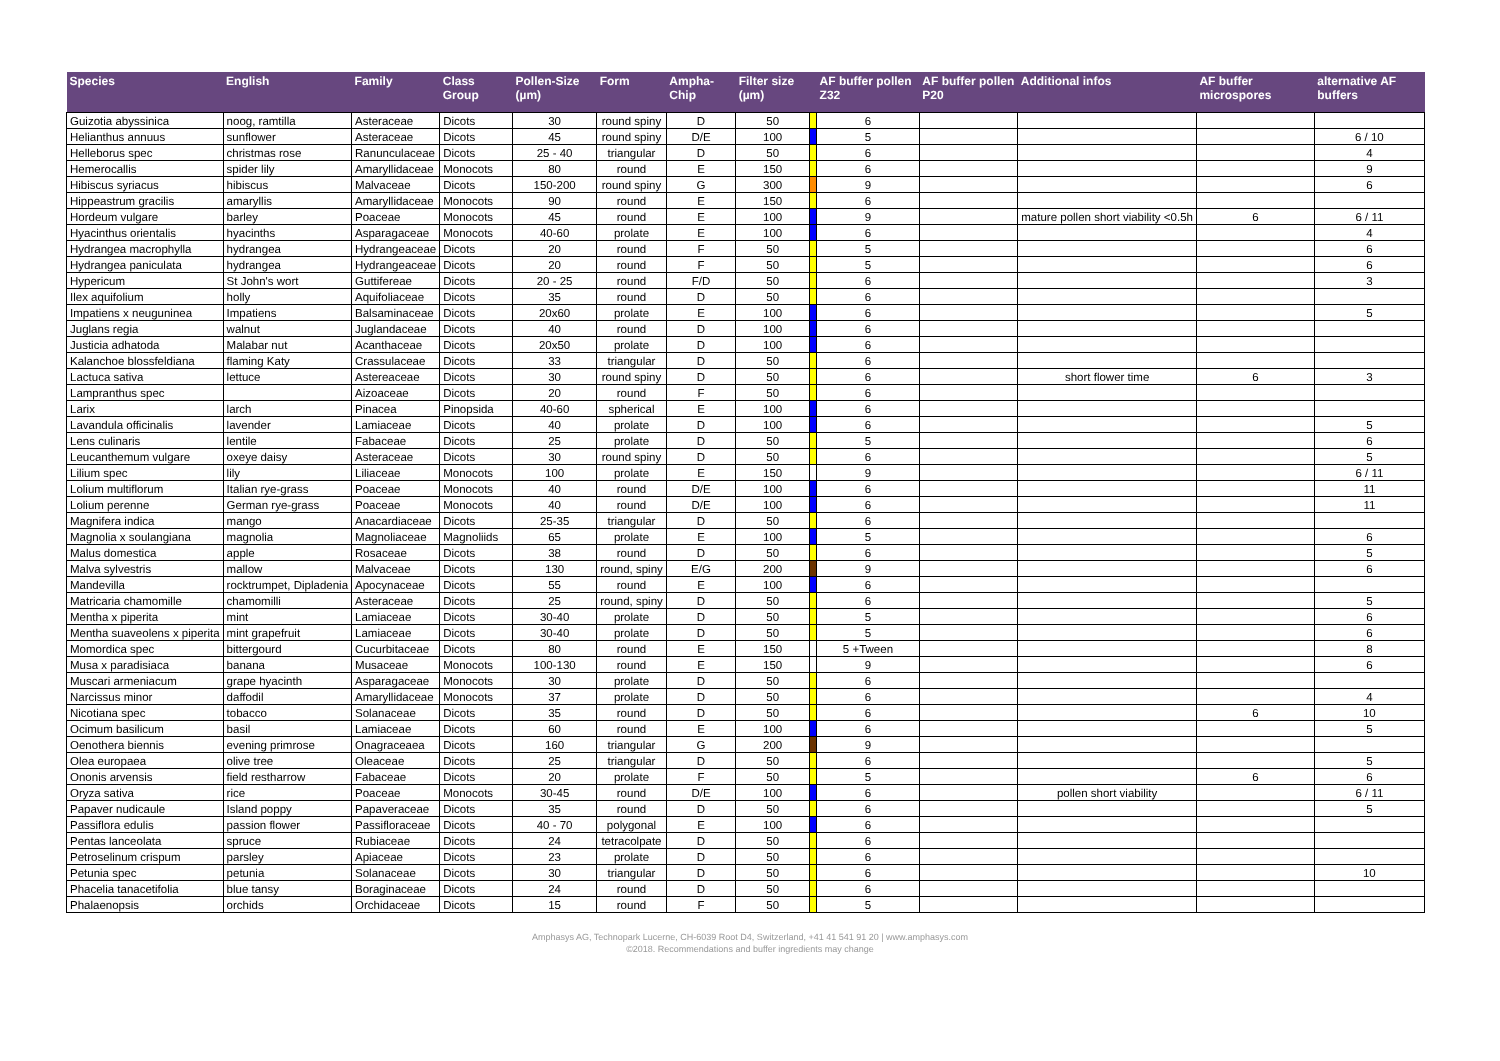| Species | English | Family | Class Group | Pollen-Size (µm) | Form | Ampha-Chip | Filter size (µm) | | AF buffer pollen Z32 | AF buffer pollen P20 | Additional infos | AF buffer microspores | alternative AF buffers |
| --- | --- | --- | --- | --- | --- | --- | --- | --- | --- | --- | --- | --- | --- |
| Guizotia abyssinica | noog, ramtilla | Asteraceae | Dicots | 30 | round spiny | D | 50 | | 6 | | | | |
| Helianthus annuus | sunflower | Asteraceae | Dicots | 45 | round spiny | D/E | 100 | | 5 | | | | 6 / 10 |
| Helleborus spec | christmas rose | Ranunculaceae | Dicots | 25 - 40 | triangular | D | 50 | | 6 | | | | 4 |
| Hemerocallis | spider lily | Amaryllidaceae | Monocots | 80 | round | E | 150 | | 6 | | | | 9 |
| Hibiscus syriacus | hibiscus | Malvaceae | Dicots | 150-200 | round spiny | G | 300 | | 9 | | | | 6 |
| Hippeastrum gracilis | amaryllis | Amaryllidaceae | Monocots | 90 | round | E | 150 | | 6 | | | | |
| Hordeum vulgare | barley | Poaceae | Monocots | 45 | round | E | 100 | | 9 | | mature pollen short viability <0.5h | 6 | 6 / 11 |
| Hyacinthus orientalis | hyacinths | Asparagaceae | Monocots | 40-60 | prolate | E | 100 | | 6 | | | | 4 |
| Hydrangea macrophylla | hydrangea | Hydrangeaceae | Dicots | 20 | round | F | 50 | | 5 | | | | 6 |
| Hydrangea paniculata | hydrangea | Hydrangeaceae | Dicots | 20 | round | F | 50 | | 5 | | | | 6 |
| Hypericum | St John's wort | Guttifereae | Dicots | 20 - 25 | round | F/D | 50 | | 6 | | | | 3 |
| Ilex aquifolium | holly | Aquifoliaceae | Dicots | 35 | round | D | 50 | | 6 | | | | |
| Impatiens x neuguninea | Impatiens | Balsaminaceae | Dicots | 20x60 | prolate | E | 100 | | 6 | | | | 5 |
| Juglans regia | walnut | Juglandaceae | Dicots | 40 | round | D | 100 | | 6 | | | | |
| Justicia adhatoda | Malabar nut | Acanthaceae | Dicots | 20x50 | prolate | D | 100 | | 6 | | | | |
| Kalanchoe blossfeldiana | flaming Katy | Crassulaceae | Dicots | 33 | triangular | D | 50 | | 6 | | | | |
| Lactuca sativa | lettuce | Astereaceae | Dicots | 30 | round spiny | D | 50 | | 6 | | short flower time | 6 | 3 |
| Lampranthus spec | | Aizoaceae | Dicots | 20 | round | F | 50 | | 6 | | | | |
| Larix | larch | Pinacea | Pinopsida | 40-60 | spherical | E | 100 | | 6 | | | | |
| Lavandula officinalis | lavender | Lamiaceae | Dicots | 40 | prolate | D | 100 | | 6 | | | | 5 |
| Lens culinaris | lentile | Fabaceae | Dicots | 25 | prolate | D | 50 | | 5 | | | | 6 |
| Leucanthemum vulgare | oxeye daisy | Asteraceae | Dicots | 30 | round spiny | D | 50 | | 6 | | | | 5 |
| Lilium spec | lily | Liliaceae | Monocots | 100 | prolate | E | 150 | | 9 | | | | 6 / 11 |
| Lolium multiflorum | Italian rye-grass | Poaceae | Monocots | 40 | round | D/E | 100 | | 6 | | | | 11 |
| Lolium perenne | German rye-grass | Poaceae | Monocots | 40 | round | D/E | 100 | | 6 | | | | 11 |
| Magnifera indica | mango | Anacardiaceae | Dicots | 25-35 | triangular | D | 50 | | 6 | | | | |
| Magnolia x soulangiana | magnolia | Magnoliaceae | Magnoliids | 65 | prolate | E | 100 | | 5 | | | | 6 |
| Malus domestica | apple | Rosaceae | Dicots | 38 | round | D | 50 | | 6 | | | | 5 |
| Malva sylvestris | mallow | Malvaceae | Dicots | 130 | round, spiny | E/G | 200 | | 9 | | | | 6 |
| Mandevilla | rocktrumpet, Dipladenia | Apocynaceae | Dicots | 55 | round | E | 100 | | 6 | | | | |
| Matricaria chamomille | chamomilli | Asteraceae | Dicots | 25 | round, spiny | D | 50 | | 6 | | | | 5 |
| Mentha x piperita | mint | Lamiaceae | Dicots | 30-40 | prolate | D | 50 | | 5 | | | | 6 |
| Mentha suaveolens x piperita | mint grapefruit | Lamiaceae | Dicots | 30-40 | prolate | D | 50 | | 5 | | | | 6 |
| Momordica spec | bittergourd | Cucurbitaceae | Dicots | 80 | round | E | 150 | | 5 +Tween | | | | 8 |
| Musa x paradisiaca | banana | Musaceae | Monocots | 100-130 | round | E | 150 | | 9 | | | | 6 |
| Muscari armeniacum | grape hyacinth | Asparagaceae | Monocots | 30 | prolate | D | 50 | | 6 | | | | |
| Narcissus minor | daffodil | Amaryllidaceae | Monocots | 37 | prolate | D | 50 | | 6 | | | | 4 |
| Nicotiana spec | tobacco | Solanaceae | Dicots | 35 | round | D | 50 | | 6 | | | 6 | 10 |
| Ocimum basilicum | basil | Lamiaceae | Dicots | 60 | round | E | 100 | | 6 | | | | 5 |
| Oenothera biennis | evening primrose | Onagraceaea | Dicots | 160 | triangular | G | 200 | | 9 | | | | |
| Olea europaea | olive tree | Oleaceae | Dicots | 25 | triangular | D | 50 | | 6 | | | | 5 |
| Ononis arvensis | field restharrow | Fabaceae | Dicots | 20 | prolate | F | 50 | | 5 | | | 6 | 6 |
| Oryza sativa | rice | Poaceae | Monocots | 30-45 | round | D/E | 100 | | 6 | | pollen short viability | | 6 / 11 |
| Papaver nudicaule | Island poppy | Papaveraceae | Dicots | 35 | round | D | 50 | | 6 | | | | 5 |
| Passiflora edulis | passion flower | Passifloraceae | Dicots | 40 - 70 | polygonal | E | 100 | | 6 | | | | |
| Pentas lanceolata | spruce | Rubiaceae | Dicots | 24 | tetracolpate | D | 50 | | 6 | | | | |
| Petroselinum crispum | parsley | Apiaceae | Dicots | 23 | prolate | D | 50 | | 6 | | | | |
| Petunia spec | petunia | Solanaceae | Dicots | 30 | triangular | D | 50 | | 6 | | | | 10 |
| Phacelia tanacetifolia | blue tansy | Boraginaceae | Dicots | 24 | round | D | 50 | | 6 | | | | |
| Phalaenopsis | orchids | Orchidaceae | Dicots | 15 | round | F | 50 | | 5 | | | | |
Amphasys AG, Technopark Lucerne, CH-6039 Root D4, Switzerland, +41 41 541 91 20 | www.amphasys.com
©2018. Recommendations and buffer ingredients may change